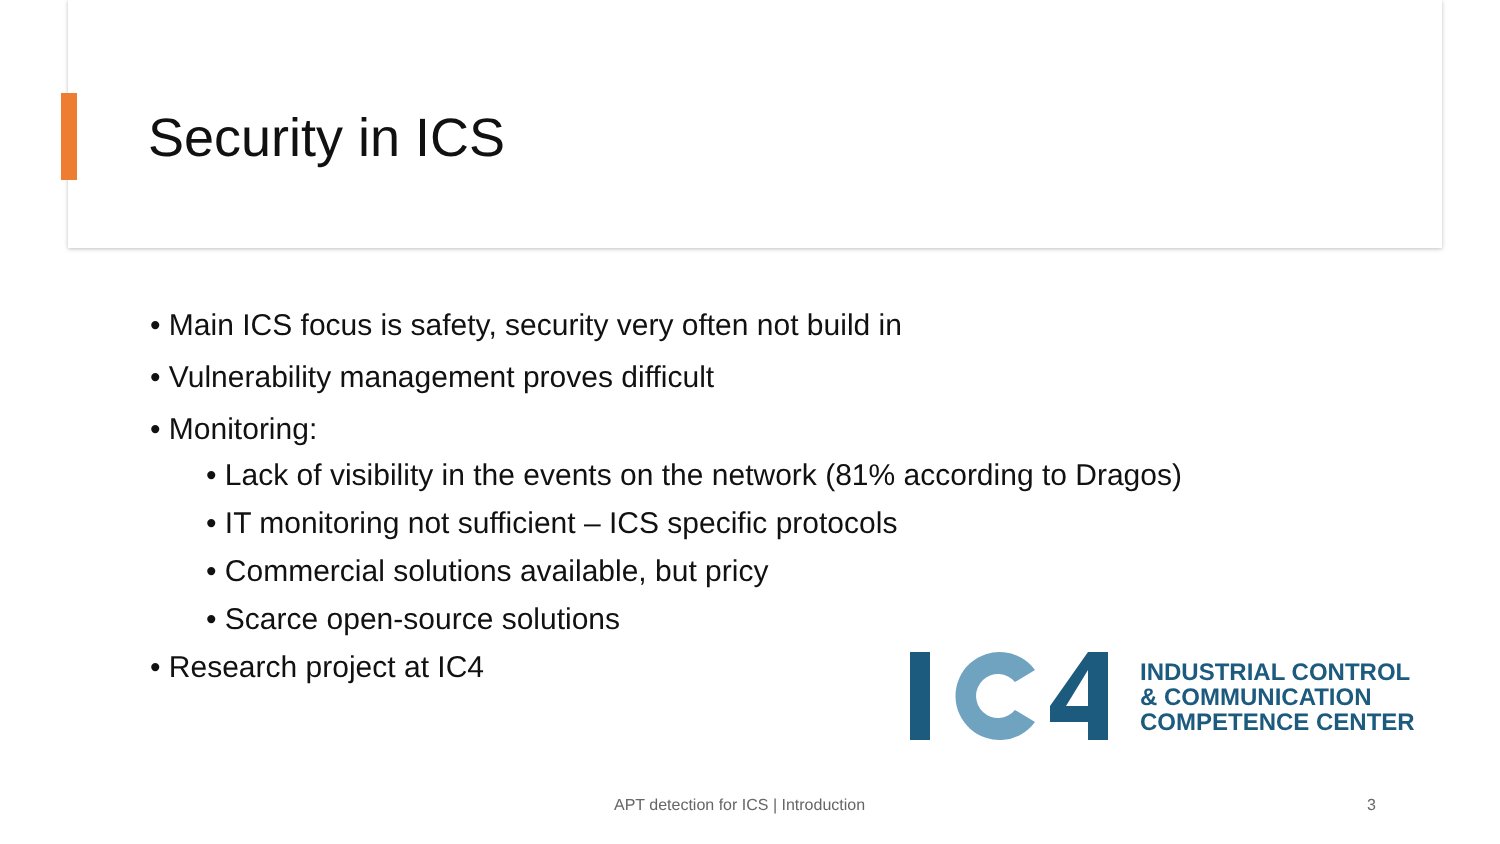Security in ICS
• Main ICS focus is safety, security very often not build in
• Vulnerability management proves difficult
• Monitoring:
• Lack of visibility in the events on the network (81% according to Dragos)
• IT monitoring not sufficient – ICS specific protocols
• Commercial solutions available, but pricy
• Scarce open-source solutions
• Research project at IC4
INDUSTRIAL CONTROL
& COMMUNICATION
COMPETENCE CENTER
APT detection for ICS | Introduction
3